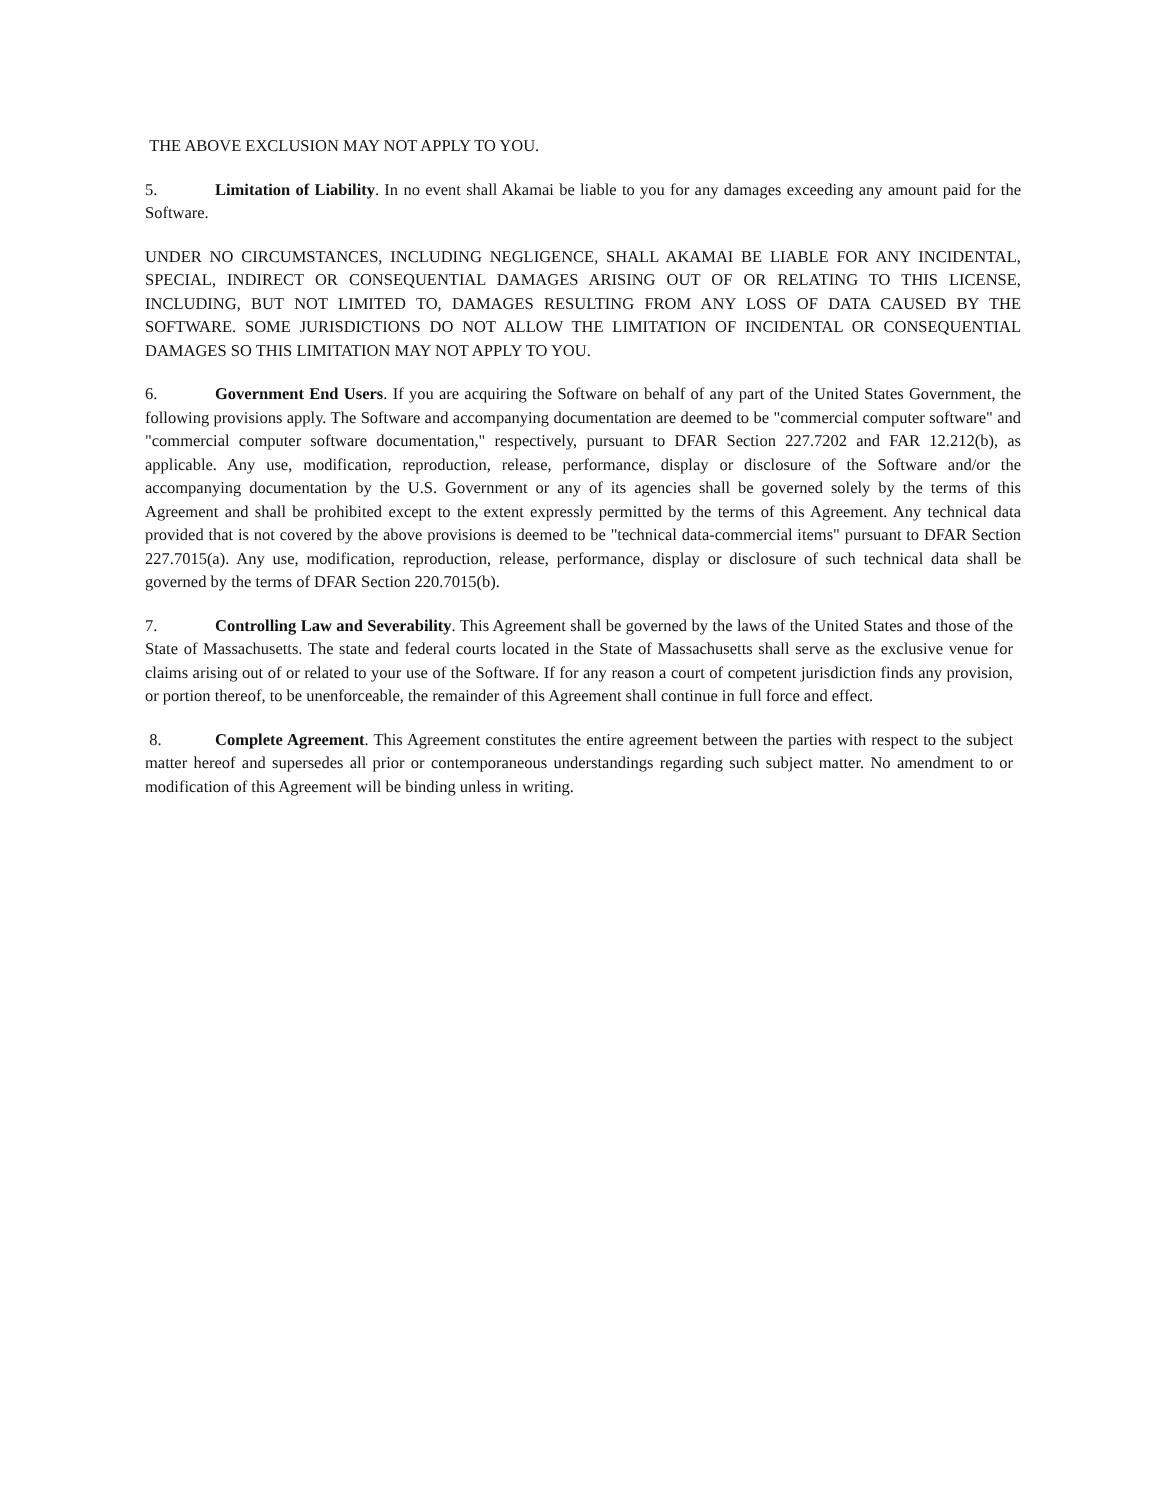THE ABOVE EXCLUSION MAY NOT APPLY TO YOU.
5. Limitation of Liability. In no event shall Akamai be liable to you for any damages exceeding any amount paid for the Software.
UNDER NO CIRCUMSTANCES, INCLUDING NEGLIGENCE, SHALL AKAMAI BE LIABLE FOR ANY INCIDENTAL, SPECIAL, INDIRECT OR CONSEQUENTIAL DAMAGES ARISING OUT OF OR RELATING TO THIS LICENSE, INCLUDING, BUT NOT LIMITED TO, DAMAGES RESULTING FROM ANY LOSS OF DATA CAUSED BY THE SOFTWARE. SOME JURISDICTIONS DO NOT ALLOW THE LIMITATION OF INCIDENTAL OR CONSEQUENTIAL DAMAGES SO THIS LIMITATION MAY NOT APPLY TO YOU.
6. Government End Users. If you are acquiring the Software on behalf of any part of the United States Government, the following provisions apply. The Software and accompanying documentation are deemed to be "commercial computer software" and "commercial computer software documentation," respectively, pursuant to DFAR Section 227.7202 and FAR 12.212(b), as applicable. Any use, modification, reproduction, release, performance, display or disclosure of the Software and/or the accompanying documentation by the U.S. Government or any of its agencies shall be governed solely by the terms of this Agreement and shall be prohibited except to the extent expressly permitted by the terms of this Agreement. Any technical data provided that is not covered by the above provisions is deemed to be "technical data-commercial items" pursuant to DFAR Section 227.7015(a). Any use, modification, reproduction, release, performance, display or disclosure of such technical data shall be governed by the terms of DFAR Section 220.7015(b).
7. Controlling Law and Severability. This Agreement shall be governed by the laws of the United States and those of the State of Massachusetts. The state and federal courts located in the State of Massachusetts shall serve as the exclusive venue for claims arising out of or related to your use of the Software. If for any reason a court of competent jurisdiction finds any provision, or portion thereof, to be unenforceable, the remainder of this Agreement shall continue in full force and effect.
8. Complete Agreement. This Agreement constitutes the entire agreement between the parties with respect to the subject matter hereof and supersedes all prior or contemporaneous understandings regarding such subject matter. No amendment to or modification of this Agreement will be binding unless in writing.